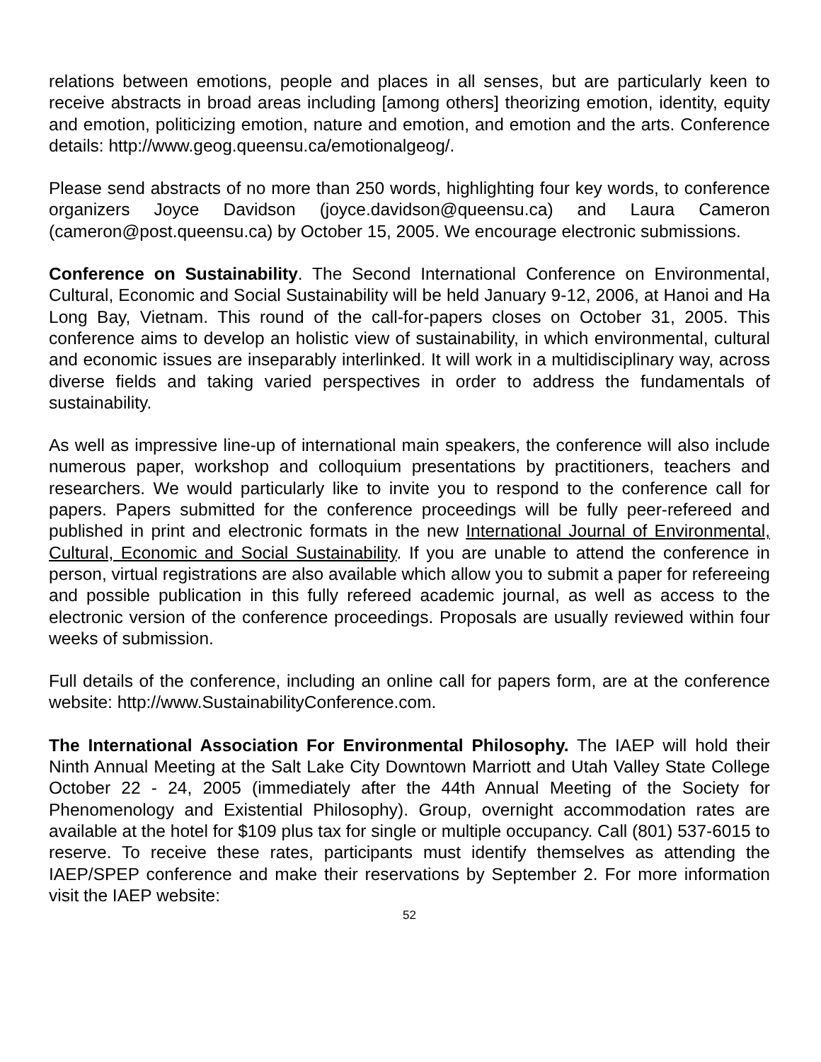relations between emotions, people and places in all senses, but are particularly keen to receive abstracts in broad areas including [among others] theorizing emotion, identity, equity and emotion, politicizing emotion, nature and emotion, and emotion and the arts. Conference details: http://www.geog.queensu.ca/emotionalgeog/.
Please send abstracts of no more than 250 words, highlighting four key words, to conference organizers Joyce Davidson (joyce.davidson@queensu.ca) and Laura Cameron (cameron@post.queensu.ca) by October 15, 2005. We encourage electronic submissions.
Conference on Sustainability. The Second International Conference on Environmental, Cultural, Economic and Social Sustainability will be held January 9-12, 2006, at Hanoi and Ha Long Bay, Vietnam. This round of the call-for-papers closes on October 31, 2005. This conference aims to develop an holistic view of sustainability, in which environmental, cultural and economic issues are inseparably interlinked. It will work in a multidisciplinary way, across diverse fields and taking varied perspectives in order to address the fundamentals of sustainability.
As well as impressive line-up of international main speakers, the conference will also include numerous paper, workshop and colloquium presentations by practitioners, teachers and researchers. We would particularly like to invite you to respond to the conference call for papers. Papers submitted for the conference proceedings will be fully peer-refereed and published in print and electronic formats in the new International Journal of Environmental, Cultural, Economic and Social Sustainability. If you are unable to attend the conference in person, virtual registrations are also available which allow you to submit a paper for refereeing and possible publication in this fully refereed academic journal, as well as access to the electronic version of the conference proceedings. Proposals are usually reviewed within four weeks of submission.
Full details of the conference, including an online call for papers form, are at the conference website: http://www.SustainabilityConference.com.
The International Association For Environmental Philosophy. The IAEP will hold their Ninth Annual Meeting at the Salt Lake City Downtown Marriott and Utah Valley State College October 22 - 24, 2005 (immediately after the 44th Annual Meeting of the Society for Phenomenology and Existential Philosophy). Group, overnight accommodation rates are available at the hotel for $109 plus tax for single or multiple occupancy. Call (801) 537-6015 to reserve. To receive these rates, participants must identify themselves as attending the IAEP/SPEP conference and make their reservations by September 2. For more information visit the IAEP website:
52